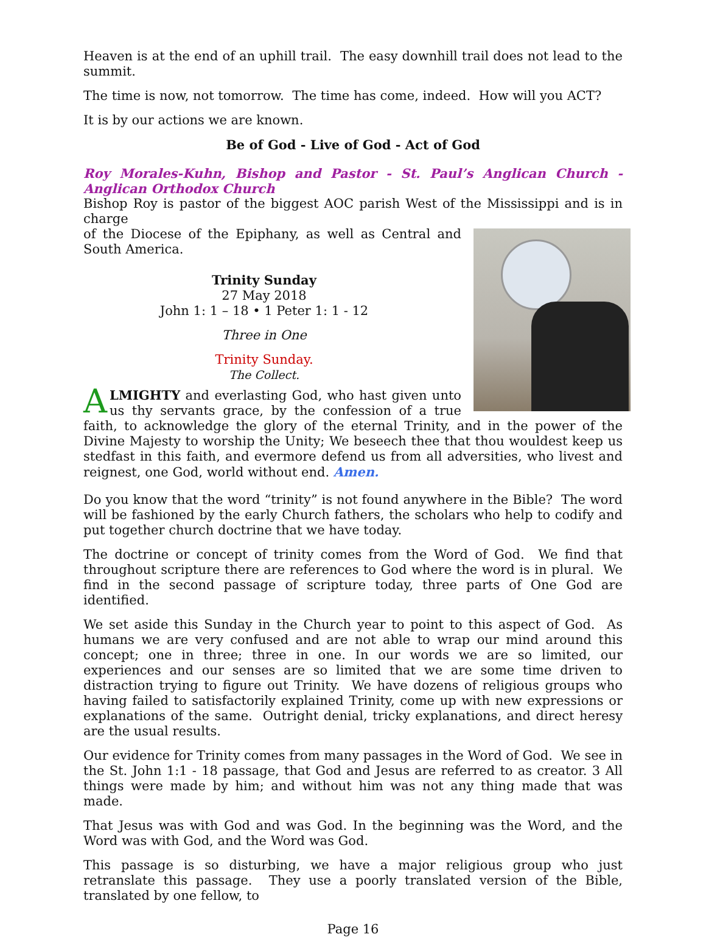Heaven is at the end of an uphill trail. The easy downhill trail does not lead to the summit.
The time is now, not tomorrow. The time has come, indeed. How will you ACT?
It is by our actions we are known.
Be of God - Live of God - Act of God
Roy Morales-Kuhn, Bishop and Pastor - St. Paul’s Anglican Church - Anglican Orthodox Church
Bishop Roy is pastor of the biggest AOC parish West of the Mississippi and is in charge
of the Diocese of the Epiphany, as well as Central and South America.
Trinity Sunday
27 May 2018
John 1: 1 – 18 • 1 Peter 1: 1 - 12
Three in One
Trinity Sunday.
The Collect.
ALMIGHTY and everlasting God, who hast given unto us thy servants grace, by the confession of a true faith, to acknowledge the glory of the eternal Trinity, and in the power of the Divine Majesty to worship the Unity; We beseech thee that thou wouldest keep us stedfast in this faith, and evermore defend us from all adversities, who livest and reignest, one God, world without end. Amen.
Do you know that the word “trinity” is not found anywhere in the Bible? The word will be fashioned by the early Church fathers, the scholars who help to codify and put together church doctrine that we have today.
The doctrine or concept of trinity comes from the Word of God. We find that throughout scripture there are references to God where the word is in plural. We find in the second passage of scripture today, three parts of One God are identified.
We set aside this Sunday in the Church year to point to this aspect of God. As humans we are very confused and are not able to wrap our mind around this concept; one in three; three in one. In our words we are so limited, our experiences and our senses are so limited that we are some time driven to distraction trying to figure out Trinity. We have dozens of religious groups who having failed to satisfactorily explained Trinity, come up with new expressions or explanations of the same. Outright denial, tricky explanations, and direct heresy are the usual results.
Our evidence for Trinity comes from many passages in the Word of God. We see in the St. John 1:1 - 18 passage, that God and Jesus are referred to as creator. 3 All things were made by him; and without him was not any thing made that was made.
That Jesus was with God and was God. In the beginning was the Word, and the Word was with God, and the Word was God.
This passage is so disturbing, we have a major religious group who just retranslate this passage. They use a poorly translated version of the Bible, translated by one fellow, to
Page 16